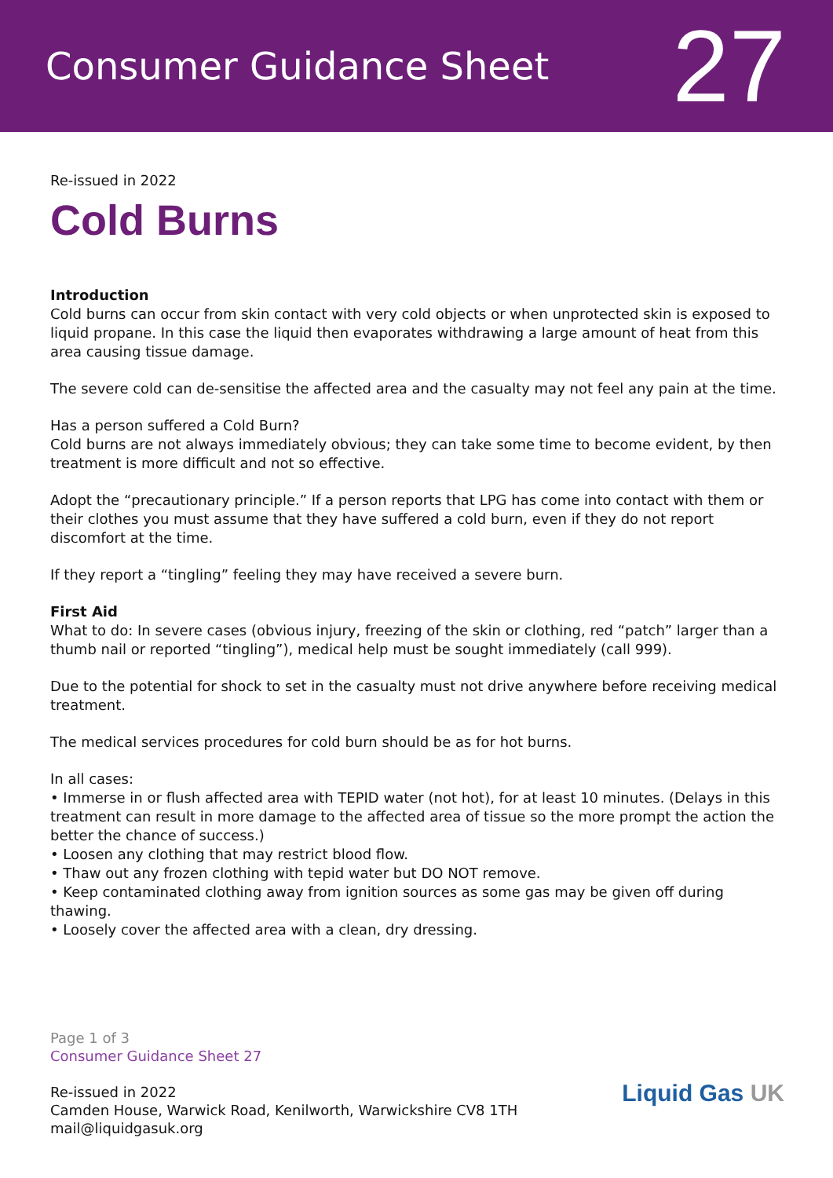Consumer Guidance Sheet
27
Re-issued in 2022
Cold Burns
Introduction
Cold burns can occur from skin contact with very cold objects or when unprotected skin is exposed to liquid propane. In this case the liquid then evaporates withdrawing a large amount of heat from this area causing tissue damage.
The severe cold can de-sensitise the affected area and the casualty may not feel any pain at the time.
Has a person suffered a Cold Burn?
Cold burns are not always immediately obvious; they can take some time to become evident, by then treatment is more difficult and not so effective.
Adopt the “precautionary principle.” If a person reports that LPG has come into contact with them or their clothes you must assume that they have suffered a cold burn, even if they do not report discomfort at the time.
If they report a “tingling” feeling they may have received a severe burn.
First Aid
What to do: In severe cases (obvious injury, freezing of the skin or clothing, red “patch” larger than a thumb nail or reported “tingling”), medical help must be sought immediately (call 999).
Due to the potential for shock to set in the casualty must not drive anywhere before receiving medical treatment.
The medical services procedures for cold burn should be as for hot burns.
In all cases:
• Immerse in or flush affected area with TEPID water (not hot), for at least 10 minutes. (Delays in this treatment can result in more damage to the affected area of tissue so the more prompt the action the better the chance of success.)
• Loosen any clothing that may restrict blood flow.
• Thaw out any frozen clothing with tepid water but DO NOT remove.
• Keep contaminated clothing away from ignition sources as some gas may be given off during thawing.
• Loosely cover the affected area with a clean, dry dressing.
Page 1 of 3
Consumer Guidance Sheet 27
Re-issued in 2022
Camden House, Warwick Road, Kenilworth, Warwickshire CV8 1TH
mail@liquidgasuk.org
Liquid Gas UK